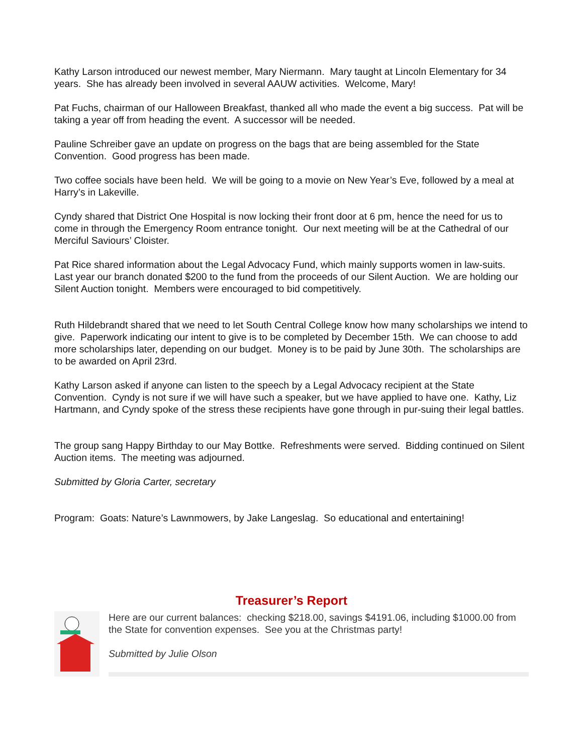Kathy Larson introduced our newest member, Mary Niermann. Mary taught at Lincoln Elementary for 34 years. She has already been involved in several AAUW activities. Welcome, Mary!
Pat Fuchs, chairman of our Halloween Breakfast, thanked all who made the event a big success. Pat will be taking a year off from heading the event. A successor will be needed.
Pauline Schreiber gave an update on progress on the bags that are being assembled for the State Convention. Good progress has been made.
Two coffee socials have been held. We will be going to a movie on New Year’s Eve, followed by a meal at Harry’s in Lakeville.
Cyndy shared that District One Hospital is now locking their front door at 6 pm, hence the need for us to come in through the Emergency Room entrance tonight. Our next meeting will be at the Cathedral of our Merciful Saviours’ Cloister.
Pat Rice shared information about the Legal Advocacy Fund, which mainly supports women in law-suits. Last year our branch donated $200 to the fund from the proceeds of our Silent Auction. We are holding our Silent Auction tonight. Members were encouraged to bid competitively.
Ruth Hildebrandt shared that we need to let South Central College know how many scholarships we intend to give. Paperwork indicating our intent to give is to be completed by December 15th. We can choose to add more scholarships later, depending on our budget. Money is to be paid by June 30th. The scholarships are to be awarded on April 23rd.
Kathy Larson asked if anyone can listen to the speech by a Legal Advocacy recipient at the State Convention. Cyndy is not sure if we will have such a speaker, but we have applied to have one. Kathy, Liz Hartmann, and Cyndy spoke of the stress these recipients have gone through in pur-suing their legal battles.
The group sang Happy Birthday to our May Bottke. Refreshments were served. Bidding continued on Silent Auction items. The meeting was adjourned.
Submitted by Gloria Carter, secretary
Program: Goats: Nature’s Lawnmowers, by Jake Langeslag. So educational and entertaining!
Treasurer’s Report
Here are our current balances: checking $218.00, savings $4191.06, including $1000.00 from the State for convention expenses. See you at the Christmas party!
Submitted by Julie Olson